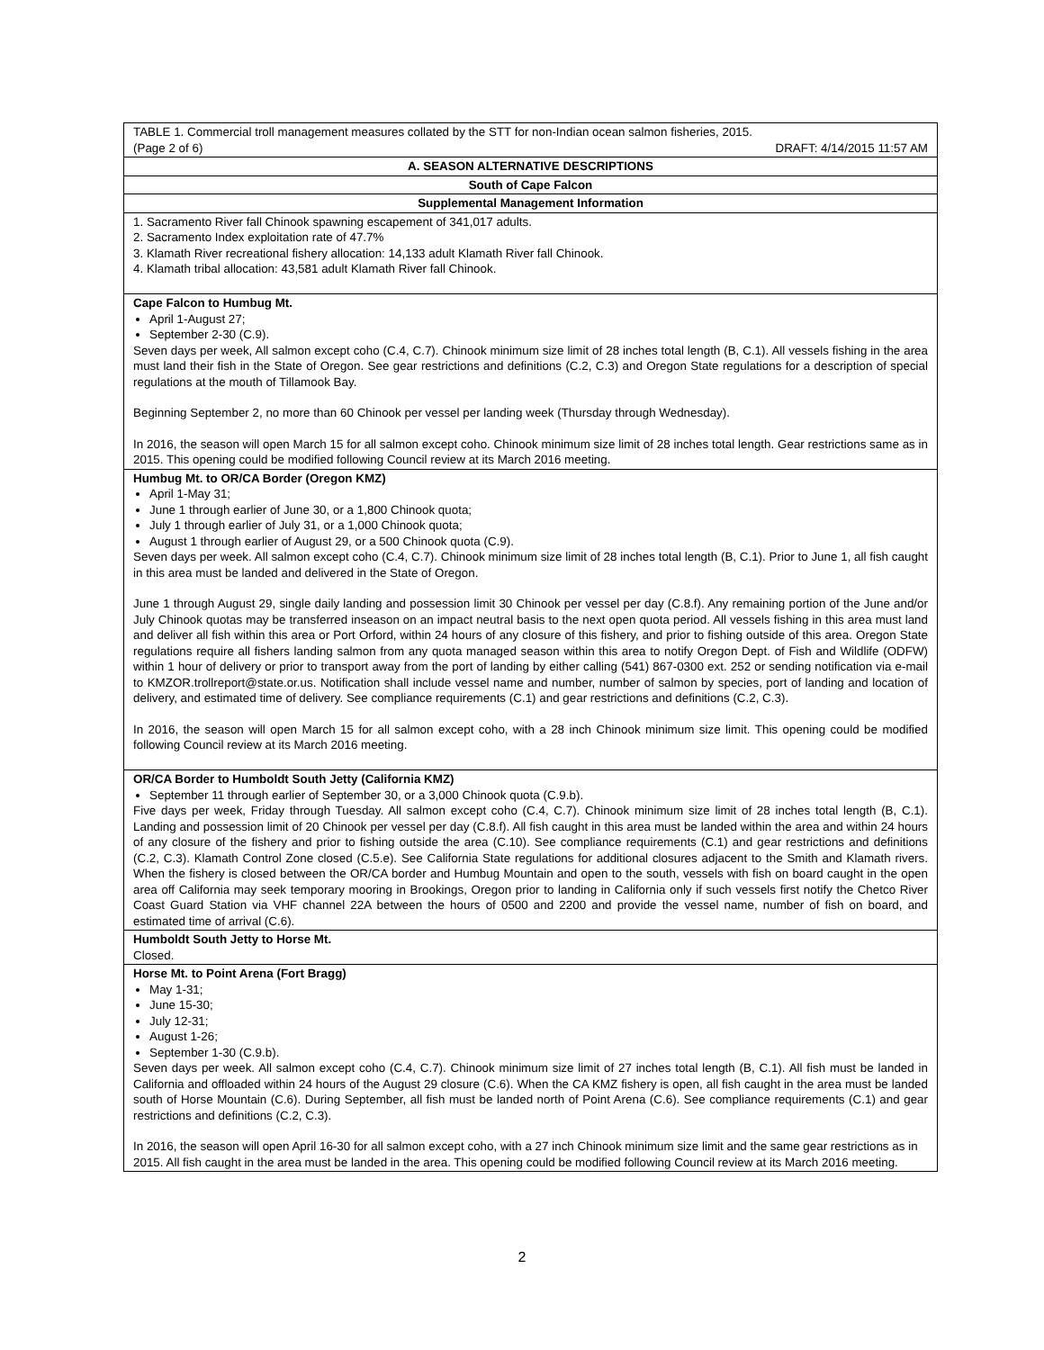| TABLE 1. Commercial troll management measures collated by the STT for non-Indian ocean salmon fisheries, 2015. (Page 2 of 6) DRAFT: 4/14/2015 11:57 AM |
| A. SEASON ALTERNATIVE DESCRIPTIONS |
| South of Cape Falcon |
| Supplemental Management Information |
| 1. Sacramento River fall Chinook spawning escapement of 341,017 adults. 2. Sacramento Index exploitation rate of 47.7% 3. Klamath River recreational fishery allocation: 14,133 adult Klamath River fall Chinook. 4. Klamath tribal allocation: 43,581 adult Klamath River fall Chinook. |
| Cape Falcon to Humbug Mt. April 1-August 27; September 2-30 (C.9). Seven days per week, All salmon except coho (C.4, C.7). Chinook minimum size limit of 28 inches total length (B, C.1). All vessels fishing in the area must land their fish in the State of Oregon. See gear restrictions and definitions (C.2, C.3) and Oregon State regulations for a description of special regulations at the mouth of Tillamook Bay. Beginning September 2, no more than 60 Chinook per vessel per landing week (Thursday through Wednesday). In 2016, the season will open March 15 for all salmon except coho. Chinook minimum size limit of 28 inches total length. Gear restrictions same as in 2015. This opening could be modified following Council review at its March 2016 meeting. |
| Humbug Mt. to OR/CA Border (Oregon KMZ) April 1-May 31; June 1 through earlier of June 30, or a 1,800 Chinook quota; July 1 through earlier of July 31, or a 1,000 Chinook quota; August 1 through earlier of August 29, or a 500 Chinook quota (C.9). Seven days per week. All salmon except coho (C.4, C.7). Chinook minimum size limit of 28 inches total length (B, C.1). Prior to June 1, all fish caught in this area must be landed and delivered in the State of Oregon. June 1 through August 29, single daily landing and possession limit 30 Chinook per vessel per day (C.8.f). Any remaining portion of the June and/or July Chinook quotas may be transferred inseason on an impact neutral basis to the next open quota period. All vessels fishing in this area must land and deliver all fish within this area or Port Orford, within 24 hours of any closure of this fishery, and prior to fishing outside of this area. Oregon State regulations require all fishers landing salmon from any quota managed season within this area to notify Oregon Dept. of Fish and Wildlife (ODFW) within 1 hour of delivery or prior to transport away from the port of landing by either calling (541) 867-0300 ext. 252 or sending notification via e-mail to KMZOR.trollreport@state.or.us. Notification shall include vessel name and number, number of salmon by species, port of landing and location of delivery, and estimated time of delivery. See compliance requirements (C.1) and gear restrictions and definitions (C.2, C.3). In 2016, the season will open March 15 for all salmon except coho, with a 28 inch Chinook minimum size limit. This opening could be modified following Council review at its March 2016 meeting. |
| OR/CA Border to Humboldt South Jetty (California KMZ) September 11 through earlier of September 30, or a 3,000 Chinook quota (C.9.b). Five days per week, Friday through Tuesday. All salmon except coho (C.4, C.7). Chinook minimum size limit of 28 inches total length (B, C.1). Landing and possession limit of 20 Chinook per vessel per day (C.8.f). All fish caught in this area must be landed within the area and within 24 hours of any closure of the fishery and prior to fishing outside the area (C.10). See compliance requirements (C.1) and gear restrictions and definitions (C.2, C.3). Klamath Control Zone closed (C.5.e). See California State regulations for additional closures adjacent to the Smith and Klamath rivers. When the fishery is closed between the OR/CA border and Humbug Mountain and open to the south, vessels with fish on board caught in the open area off California may seek temporary mooring in Brookings, Oregon prior to landing in California only if such vessels first notify the Chetco River Coast Guard Station via VHF channel 22A between the hours of 0500 and 2200 and provide the vessel name, number of fish on board, and estimated time of arrival (C.6). |
| Humboldt South Jetty to Horse Mt. Closed. |
| Horse Mt. to Point Arena (Fort Bragg) May 1-31; June 15-30; July 12-31; August 1-26; September 1-30 (C.9.b). Seven days per week. All salmon except coho (C.4, C.7). Chinook minimum size limit of 27 inches total length (B, C.1). All fish must be landed in California and offloaded within 24 hours of the August 29 closure (C.6). When the CA KMZ fishery is open, all fish caught in the area must be landed south of Horse Mountain (C.6). During September, all fish must be landed north of Point Arena (C.6). See compliance requirements (C.1) and gear restrictions and definitions (C.2, C.3). In 2016, the season will open April 16-30 for all salmon except coho, with a 27 inch Chinook minimum size limit and the same gear restrictions as in 2015. All fish caught in the area must be landed in the area. This opening could be modified following Council review at its March 2016 meeting. |
2